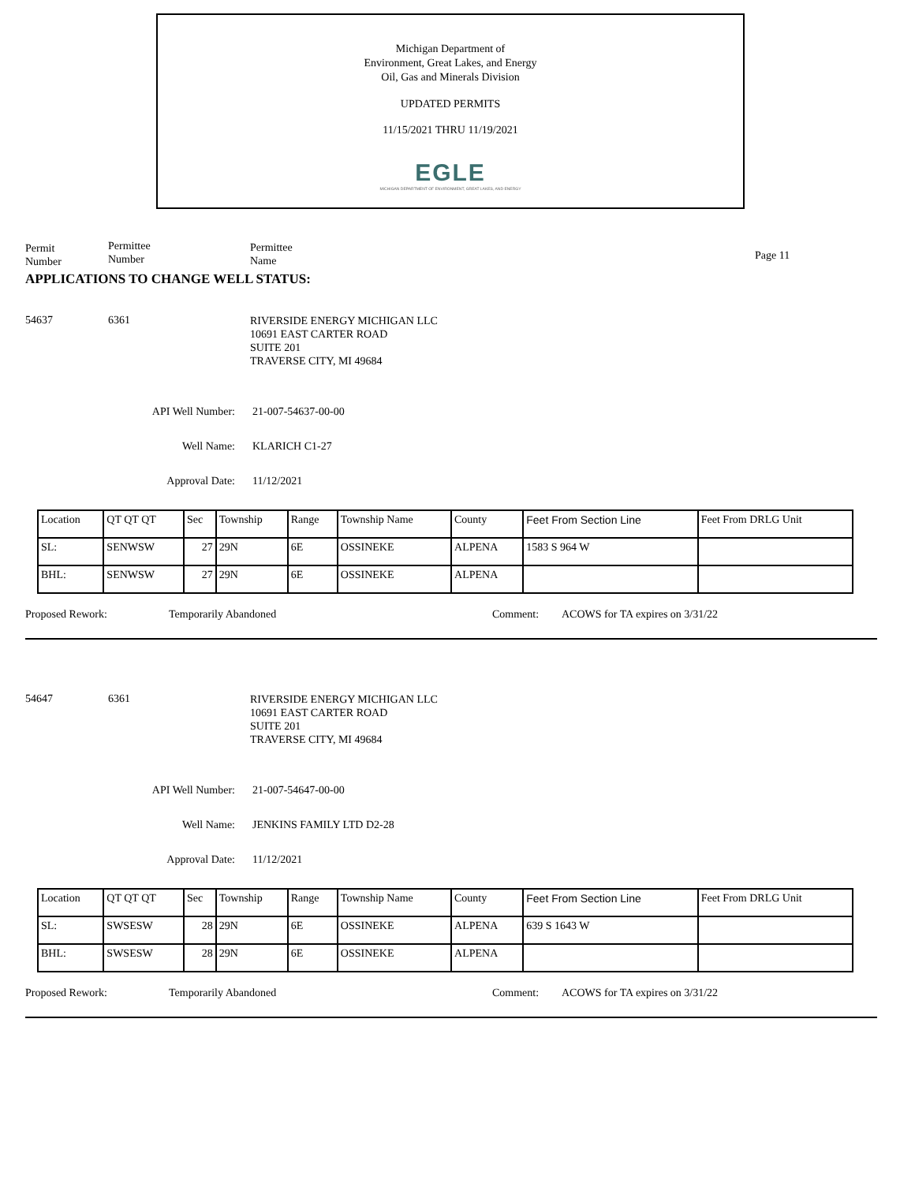Michigan Department of
Environment, Great Lakes, and Energy
Oil, Gas and Minerals Division
UPDATED PERMITS
11/15/2021 THRU 11/19/2021
EGLE
MICHIGAN DEPARTMENT OF ENVIRONMENT, GREAT LAKES, AND ENERGY
Permit
Number
Permittee
Number
Permittee
Name
Page 11
APPLICATIONS TO CHANGE WELL STATUS:
54637 6361
RIVERSIDE ENERGY MICHIGAN LLC
10691 EAST CARTER ROAD
SUITE 201
TRAVERSE CITY, MI 49684
API Well Number: 21-007-54637-00-00
Well Name: KLARICH C1-27
Approval Date: 11/12/2021
| Location | QT QT QT | Sec | Township | Range | Township Name | County | Feet From Section Line | Feet From DRLG Unit |
| SL: | SENWSW | 27 | 29N | 6E | OSSINEKE | ALPENA | 1583 S 964 W | |
| BHL: | SENWSW | 27 | 29N | 6E | OSSINEKE | ALPENA | | |
Proposed Rework: Temporarily Abandoned Comment: ACOWS for TA expires on 3/31/22
54647 6361
RIVERSIDE ENERGY MICHIGAN LLC
10691 EAST CARTER ROAD
SUITE 201
TRAVERSE CITY, MI 49684
API Well Number: 21-007-54647-00-00
Well Name: JENKINS FAMILY LTD D2-28
Approval Date: 11/12/2021
| Location | QT QT QT | Sec | Township | Range | Township Name | County | Feet From Section Line | Feet From DRLG Unit |
| SL: | SWSESW | 28 | 29N | 6E | OSSINEKE | ALPENA | 639 S 1643 W | |
| BHL: | SWSESW | 28 | 29N | 6E | OSSINEKE | ALPENA | | |
Proposed Rework: Temporarily Abandoned Comment: ACOWS for TA expires on 3/31/22